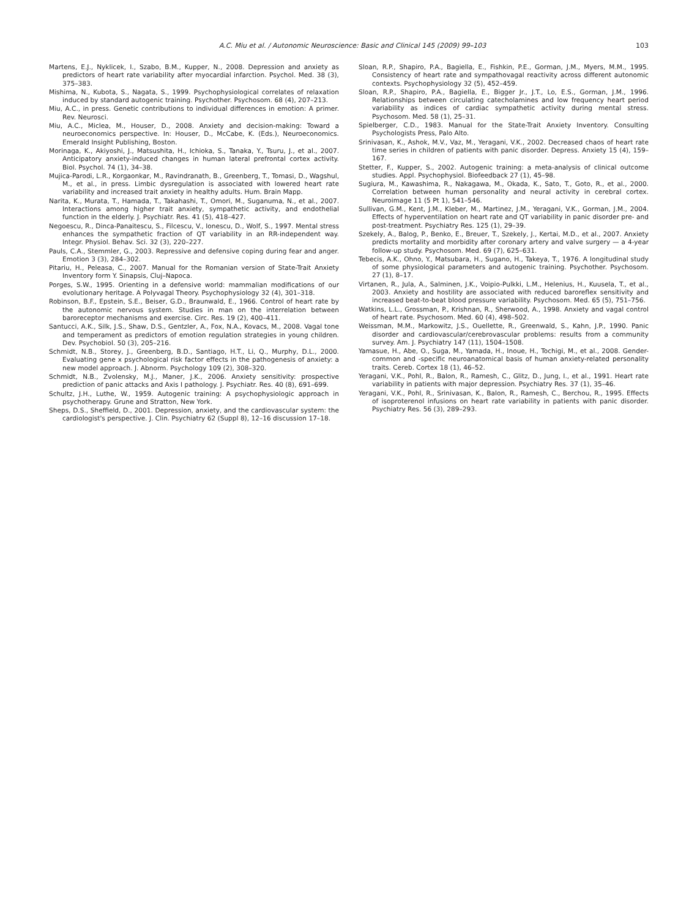A.C. Miu et al. / Autonomic Neuroscience: Basic and Clinical 145 (2009) 99–103 103
Martens, E.J., Nyklicek, I., Szabo, B.M., Kupper, N., 2008. Depression and anxiety as predictors of heart rate variability after myocardial infarction. Psychol. Med. 38 (3), 375–383.
Mishima, N., Kubota, S., Nagata, S., 1999. Psychophysiological correlates of relaxation induced by standard autogenic training. Psychother. Psychosom. 68 (4), 207–213.
Miu, A.C., in press. Genetic contributions to individual differences in emotion: A primer. Rev. Neurosci.
Miu, A.C., Miclea, M., Houser, D., 2008. Anxiety and decision-making: Toward a neuroeconomics perspective. In: Houser, D., McCabe, K. (Eds.), Neuroeconomics. Emerald Insight Publishing, Boston.
Morinaga, K., Akiyoshi, J., Matsushita, H., Ichioka, S., Tanaka, Y., Tsuru, J., et al., 2007. Anticipatory anxiety-induced changes in human lateral prefrontal cortex activity. Biol. Psychol. 74 (1), 34–38.
Mujica-Parodi, L.R., Korgaonkar, M., Ravindranath, B., Greenberg, T., Tomasi, D., Wagshul, M., et al., in press. Limbic dysregulation is associated with lowered heart rate variability and increased trait anxiety in healthy adults. Hum. Brain Mapp.
Narita, K., Murata, T., Hamada, T., Takahashi, T., Omori, M., Suganuma, N., et al., 2007. Interactions among higher trait anxiety, sympathetic activity, and endothelial function in the elderly. J. Psychiatr. Res. 41 (5), 418–427.
Negoescu, R., Dinca-Panaitescu, S., Filcescu, V., Ionescu, D., Wolf, S., 1997. Mental stress enhances the sympathetic fraction of QT variability in an RR-independent way. Integr. Physiol. Behav. Sci. 32 (3), 220–227.
Pauls, C.A., Stemmler, G., 2003. Repressive and defensive coping during fear and anger. Emotion 3 (3), 284–302.
Pitariu, H., Peleasa, C., 2007. Manual for the Romanian version of State-Trait Anxiety Inventory form Y. Sinapsis, Cluj–Napoca.
Porges, S.W., 1995. Orienting in a defensive world: mammalian modifications of our evolutionary heritage. A Polyvagal Theory. Psychophysiology 32 (4), 301–318.
Robinson, B.F., Epstein, S.E., Beiser, G.D., Braunwald, E., 1966. Control of heart rate by the autonomic nervous system. Studies in man on the interrelation between baroreceptor mechanisms and exercise. Circ. Res. 19 (2), 400–411.
Santucci, A.K., Silk, J.S., Shaw, D.S., Gentzler, A., Fox, N.A., Kovacs, M., 2008. Vagal tone and temperament as predictors of emotion regulation strategies in young children. Dev. Psychobiol. 50 (3), 205–216.
Schmidt, N.B., Storey, J., Greenberg, B.D., Santiago, H.T., Li, Q., Murphy, D.L., 2000. Evaluating gene x psychological risk factor effects in the pathogenesis of anxiety: a new model approach. J. Abnorm. Psychology 109 (2), 308–320.
Schmidt, N.B., Zvolensky, M.J., Maner, J.K., 2006. Anxiety sensitivity: prospective prediction of panic attacks and Axis I pathology. J. Psychiatr. Res. 40 (8), 691–699.
Schultz, J.H., Luthe, W., 1959. Autogenic training: A psychophysiologic approach in psychotherapy. Grune and Stratton, New York.
Sheps, D.S., Sheffield, D., 2001. Depression, anxiety, and the cardiovascular system: the cardiologist's perspective. J. Clin. Psychiatry 62 (Suppl 8), 12–16 discussion 17–18.
Sloan, R.P., Shapiro, P.A., Bagiella, E., Fishkin, P.E., Gorman, J.M., Myers, M.M., 1995. Consistency of heart rate and sympathovagal reactivity across different autonomic contexts. Psychophysiology 32 (5), 452–459.
Sloan, R.P., Shapiro, P.A., Bagiella, E., Bigger Jr., J.T., Lo, E.S., Gorman, J.M., 1996. Relationships between circulating catecholamines and low frequency heart period variability as indices of cardiac sympathetic activity during mental stress. Psychosom. Med. 58 (1), 25–31.
Spielberger, C.D., 1983. Manual for the State-Trait Anxiety Inventory. Consulting Psychologists Press, Palo Alto.
Srinivasan, K., Ashok, M.V., Vaz, M., Yeragani, V.K., 2002. Decreased chaos of heart rate time series in children of patients with panic disorder. Depress. Anxiety 15 (4), 159–167.
Stetter, F., Kupper, S., 2002. Autogenic training: a meta-analysis of clinical outcome studies. Appl. Psychophysiol. Biofeedback 27 (1), 45–98.
Sugiura, M., Kawashima, R., Nakagawa, M., Okada, K., Sato, T., Goto, R., et al., 2000. Correlation between human personality and neural activity in cerebral cortex. Neuroimage 11 (5 Pt 1), 541–546.
Sullivan, G.M., Kent, J.M., Kleber, M., Martinez, J.M., Yeragani, V.K., Gorman, J.M., 2004. Effects of hyperventilation on heart rate and QT variability in panic disorder pre- and post-treatment. Psychiatry Res. 125 (1), 29–39.
Szekely, A., Balog, P., Benko, E., Breuer, T., Szekely, J., Kertai, M.D., et al., 2007. Anxiety predicts mortality and morbidity after coronary artery and valve surgery — a 4-year follow-up study. Psychosom. Med. 69 (7), 625–631.
Tebecis, A.K., Ohno, Y., Matsubara, H., Sugano, H., Takeya, T., 1976. A longitudinal study of some physiological parameters and autogenic training. Psychother. Psychosom. 27 (1), 8–17.
Virtanen, R., Jula, A., Salminen, J.K., Voipio-Pulkki, L.M., Helenius, H., Kuusela, T., et al., 2003. Anxiety and hostility are associated with reduced baroreflex sensitivity and increased beat-to-beat blood pressure variability. Psychosom. Med. 65 (5), 751–756.
Watkins, L.L., Grossman, P., Krishnan, R., Sherwood, A., 1998. Anxiety and vagal control of heart rate. Psychosom. Med. 60 (4), 498–502.
Weissman, M.M., Markowitz, J.S., Ouellette, R., Greenwald, S., Kahn, J.P., 1990. Panic disorder and cardiovascular/cerebrovascular problems: results from a community survey. Am. J. Psychiatry 147 (11), 1504–1508.
Yamasue, H., Abe, O., Suga, M., Yamada, H., Inoue, H., Tochigi, M., et al., 2008. Gender-common and -specific neuroanatomical basis of human anxiety-related personality traits. Cereb. Cortex 18 (1), 46–52.
Yeragani, V.K., Pohl, R., Balon, R., Ramesh, C., Glitz, D., Jung, I., et al., 1991. Heart rate variability in patients with major depression. Psychiatry Res. 37 (1), 35–46.
Yeragani, V.K., Pohl, R., Srinivasan, K., Balon, R., Ramesh, C., Berchou, R., 1995. Effects of isoproterenol infusions on heart rate variability in patients with panic disorder. Psychiatry Res. 56 (3), 289–293.